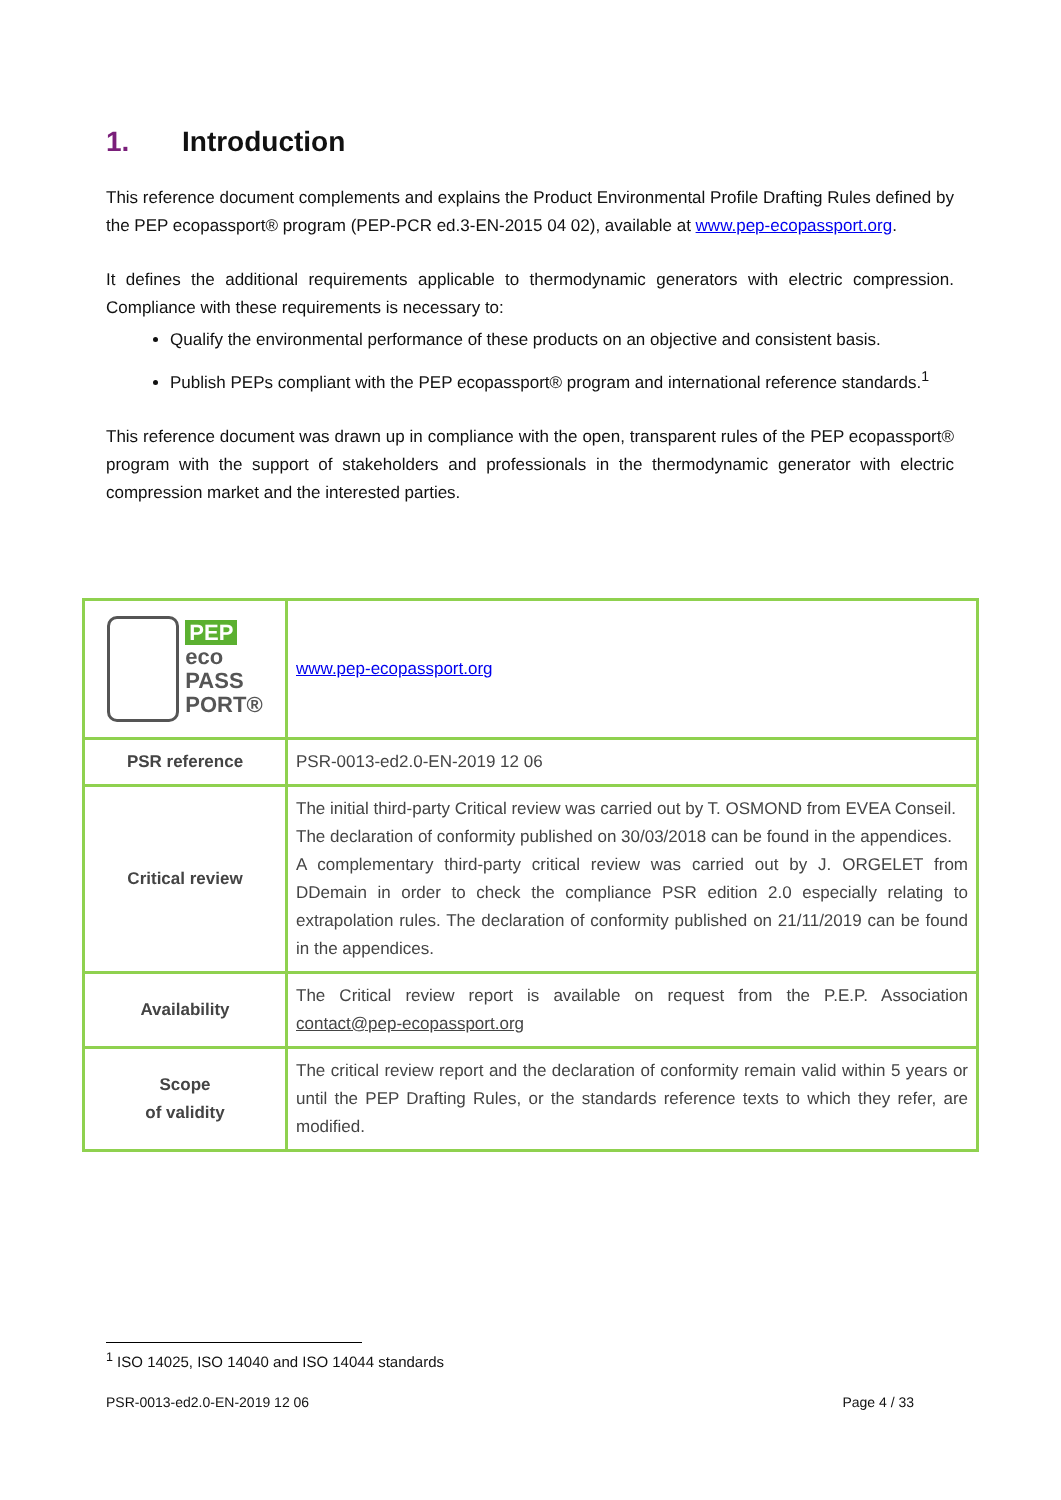1. Introduction
This reference document complements and explains the Product Environmental Profile Drafting Rules defined by the PEP ecopassport® program (PEP-PCR ed.3-EN-2015 04 02), available at www.pep-ecopassport.org.
It defines the additional requirements applicable to thermodynamic generators with electric compression. Compliance with these requirements is necessary to:
Qualify the environmental performance of these products on an objective and consistent basis.
Publish PEPs compliant with the PEP ecopassport® program and international reference standards.<sup>1</sup>
This reference document was drawn up in compliance with the open, transparent rules of the PEP ecopassport® program with the support of stakeholders and professionals in the thermodynamic generator with electric compression market and the interested parties.
| PEP eco PASS PORT® | www.pep-ecopassport.org |
| PSR reference | PSR-0013-ed2.0-EN-2019 12 06 |
| Critical review | The initial third-party Critical review was carried out by T. OSMOND from EVEA Conseil. The declaration of conformity published on 30/03/2018 can be found in the appendices. A complementary third-party critical review was carried out by J. ORGELET from DDemain in order to check the compliance PSR edition 2.0 especially relating to extrapolation rules. The declaration of conformity published on 21/11/2019 can be found in the appendices. |
| Availability | The Critical review report is available on request from the P.E.P. Association contact@pep-ecopassport.org |
| Scope of validity | The critical review report and the declaration of conformity remain valid within 5 years or until the PEP Drafting Rules, or the standards reference texts to which they refer, are modified. |
<sup>1</sup> ISO 14025, ISO 14040 and ISO 14044 standards
PSR-0013-ed2.0-EN-2019 12 06 Page 4 / 33